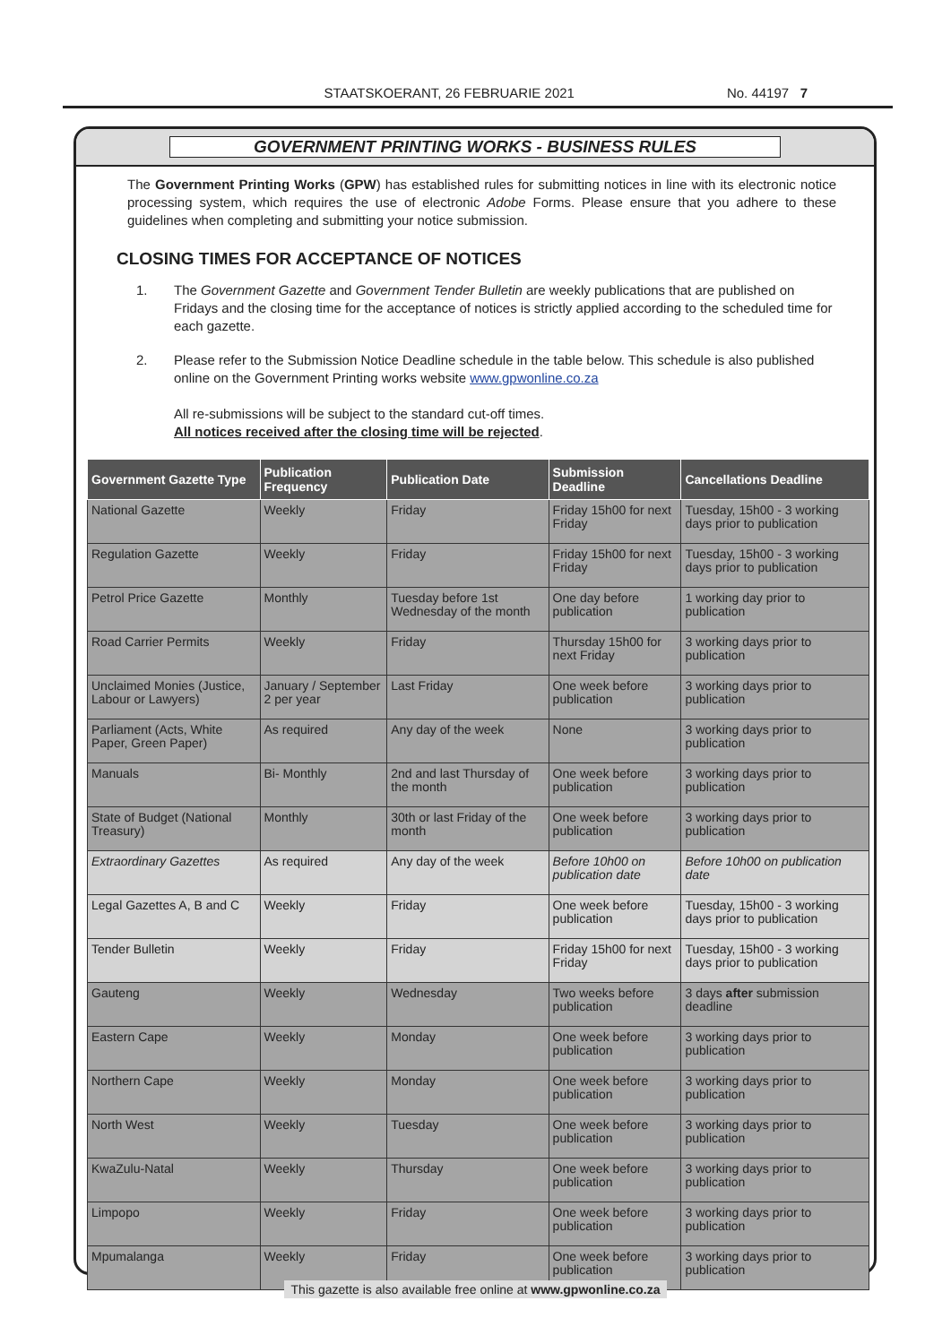STAATSKOERANT, 26 FEBRUARIE 2021 No. 44197 7
GOVERNMENT PRINTING WORKS - BUSINESS RULES
The Government Printing Works (GPW) has established rules for submitting notices in line with its electronic notice processing system, which requires the use of electronic Adobe Forms. Please ensure that you adhere to these guidelines when completing and submitting your notice submission.
CLOSING TIMES FOR ACCEPTANCE OF NOTICES
1. The Government Gazette and Government Tender Bulletin are weekly publications that are published on Fridays and the closing time for the acceptance of notices is strictly applied according to the scheduled time for each gazette.
2. Please refer to the Submission Notice Deadline schedule in the table below. This schedule is also published online on the Government Printing works website www.gpwonline.co.za
All re-submissions will be subject to the standard cut-off times.
All notices received after the closing time will be rejected.
| Government Gazette Type | Publication Frequency | Publication Date | Submission Deadline | Cancellations Deadline |
| --- | --- | --- | --- | --- |
| National Gazette | Weekly | Friday | Friday 15h00 for next Friday | Tuesday, 15h00 - 3 working days prior to publication |
| Regulation Gazette | Weekly | Friday | Friday 15h00 for next Friday | Tuesday, 15h00 - 3 working days prior to publication |
| Petrol Price Gazette | Monthly | Tuesday before 1st Wednesday of the month | One day before publication | 1 working day prior to publication |
| Road Carrier Permits | Weekly | Friday | Thursday 15h00 for next Friday | 3 working days prior to publication |
| Unclaimed Monies (Justice, Labour or Lawyers) | January / September 2 per year | Last Friday | One week before publication | 3 working days prior to publication |
| Parliament (Acts, White Paper, Green Paper) | As required | Any day of the week | None | 3 working days prior to publication |
| Manuals | Bi- Monthly | 2nd and last Thursday of the month | One week before publication | 3 working days prior to publication |
| State of Budget (National Treasury) | Monthly | 30th or last Friday of the month | One week before publication | 3 working days prior to publication |
| Extraordinary Gazettes | As required | Any day of the week | Before 10h00 on publication date | Before 10h00 on publication date |
| Legal Gazettes A, B and C | Weekly | Friday | One week before publication | Tuesday, 15h00 - 3 working days prior to publication |
| Tender Bulletin | Weekly | Friday | Friday 15h00 for next Friday | Tuesday, 15h00 - 3 working days prior to publication |
| Gauteng | Weekly | Wednesday | Two weeks before publication | 3 days after submission deadline |
| Eastern Cape | Weekly | Monday | One week before publication | 3 working days prior to publication |
| Northern Cape | Weekly | Monday | One week before publication | 3 working days prior to publication |
| North West | Weekly | Tuesday | One week before publication | 3 working days prior to publication |
| KwaZulu-Natal | Weekly | Thursday | One week before publication | 3 working days prior to publication |
| Limpopo | Weekly | Friday | One week before publication | 3 working days prior to publication |
| Mpumalanga | Weekly | Friday | One week before publication | 3 working days prior to publication |
This gazette is also available free online at www.gpwonline.co.za